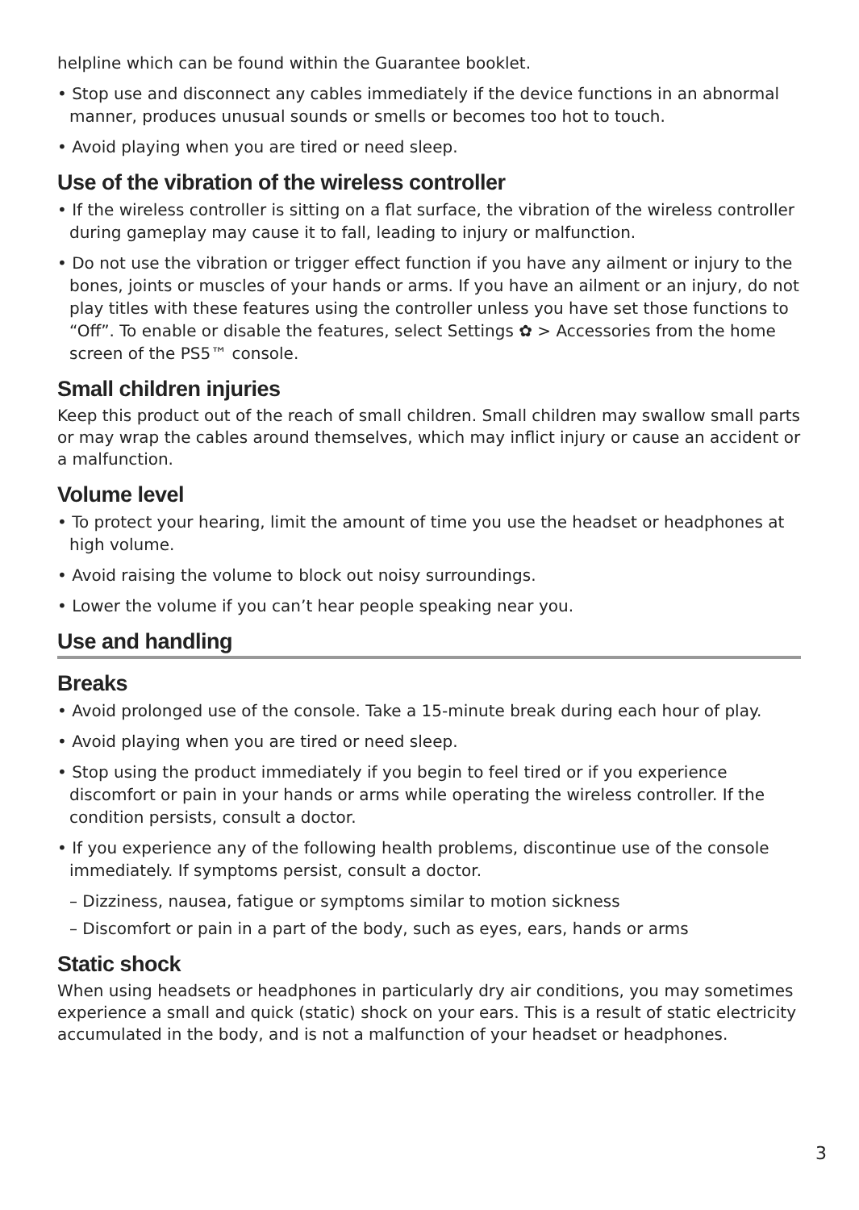helpline which can be found within the Guarantee booklet.
• Stop use and disconnect any cables immediately if the device functions in an abnormal manner, produces unusual sounds or smells or becomes too hot to touch.
• Avoid playing when you are tired or need sleep.
Use of the vibration of the wireless controller
• If the wireless controller is sitting on a flat surface, the vibration of the wireless controller during gameplay may cause it to fall, leading to injury or malfunction.
• Do not use the vibration or trigger effect function if you have any ailment or injury to the bones, joints or muscles of your hands or arms. If you have an ailment or an injury, do not play titles with these features using the controller unless you have set those functions to “Off”. To enable or disable the features, select Settings ✿ > Accessories from the home screen of the PS5™ console.
Small children injuries
Keep this product out of the reach of small children. Small children may swallow small parts or may wrap the cables around themselves, which may inflict injury or cause an accident or a malfunction.
Volume level
• To protect your hearing, limit the amount of time you use the headset or headphones at high volume.
• Avoid raising the volume to block out noisy surroundings.
• Lower the volume if you can’t hear people speaking near you.
Use and handling
Breaks
• Avoid prolonged use of the console. Take a 15-minute break during each hour of play.
• Avoid playing when you are tired or need sleep.
• Stop using the product immediately if you begin to feel tired or if you experience discomfort or pain in your hands or arms while operating the wireless controller. If the condition persists, consult a doctor.
• If you experience any of the following health problems, discontinue use of the console immediately. If symptoms persist, consult a doctor.
– Dizziness, nausea, fatigue or symptoms similar to motion sickness
– Discomfort or pain in a part of the body, such as eyes, ears, hands or arms
Static shock
When using headsets or headphones in particularly dry air conditions, you may sometimes experience a small and quick (static) shock on your ears. This is a result of static electricity accumulated in the body, and is not a malfunction of your headset or headphones.
3